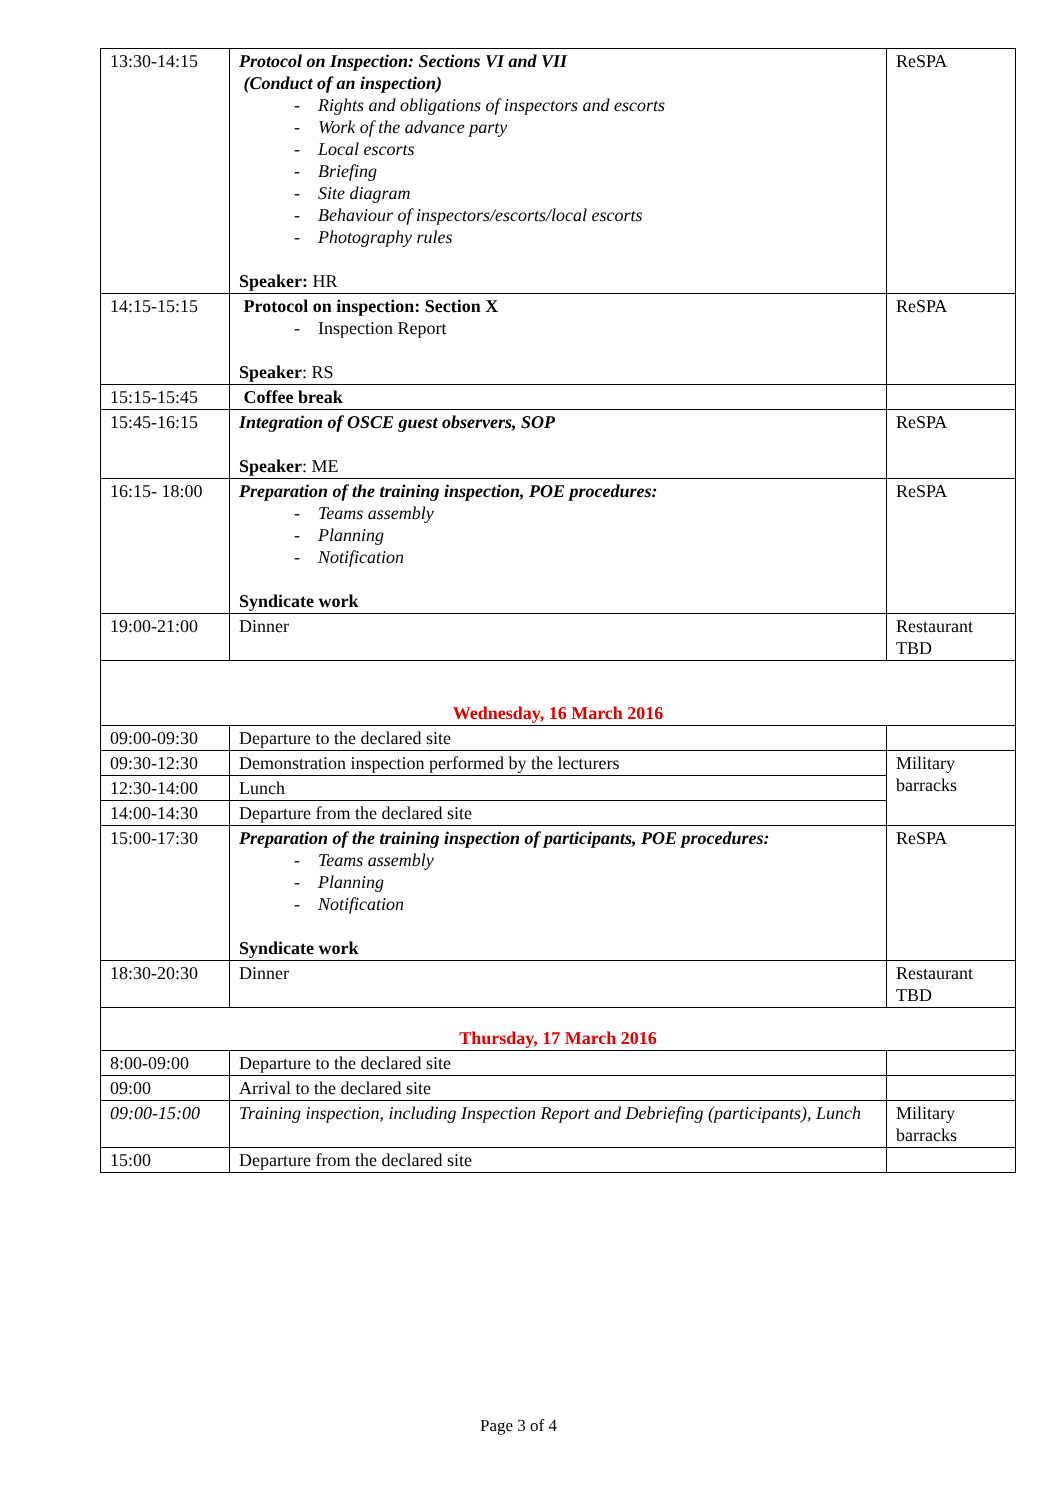| 13:30-14:15 | Protocol on Inspection: Sections VI and VII (Conduct of an inspection) - Rights and obligations of inspectors and escorts - Work of the advance party - Local escorts - Briefing - Site diagram - Behaviour of inspectors/escorts/local escorts - Photography rules Speaker: HR | ReSPA |
| 14:15-15:15 | Protocol on inspection: Section X - Inspection Report Speaker : RS | ReSPA |
| 15:15-15:45 | Coffee break | |
| 15:45-16:15 | Integration of OSCE guest observers, SOP Speaker : ME | ReSPA |
| 16:15- 18:00 | Preparation of the training inspection, POE procedures: - Teams assembly - Planning - Notification Syndicate work | ReSPA |
| 19:00-21:00 | Dinner | Restaurant TBD |
| Wednesday, 16 March 2016 | | |
| 09:00-09:30 | Departure to the declared site | |
| 09:30-12:30 | Demonstration inspection performed by the lecturers | Military barracks |
| 12:30-14:00 | Lunch | |
| 14:00-14:30 | Departure from the declared site | |
| 15:00-17:30 | Preparation of the training inspection of participants, POE procedures: - Teams assembly - Planning - Notification Syndicate work | ReSPA |
| 18:30-20:30 | Dinner | Restaurant TBD |
| Thursday, 17 March 2016 | | |
| 8:00-09:00 | Departure to the declared site | |
| 09:00 | Arrival to the declared site | |
| 09:00-15:00 | Training inspection, including Inspection Report and Debriefing (participants), Lunch | Military barracks |
| 15:00 | Departure from the declared site | |
Page 3 of 4